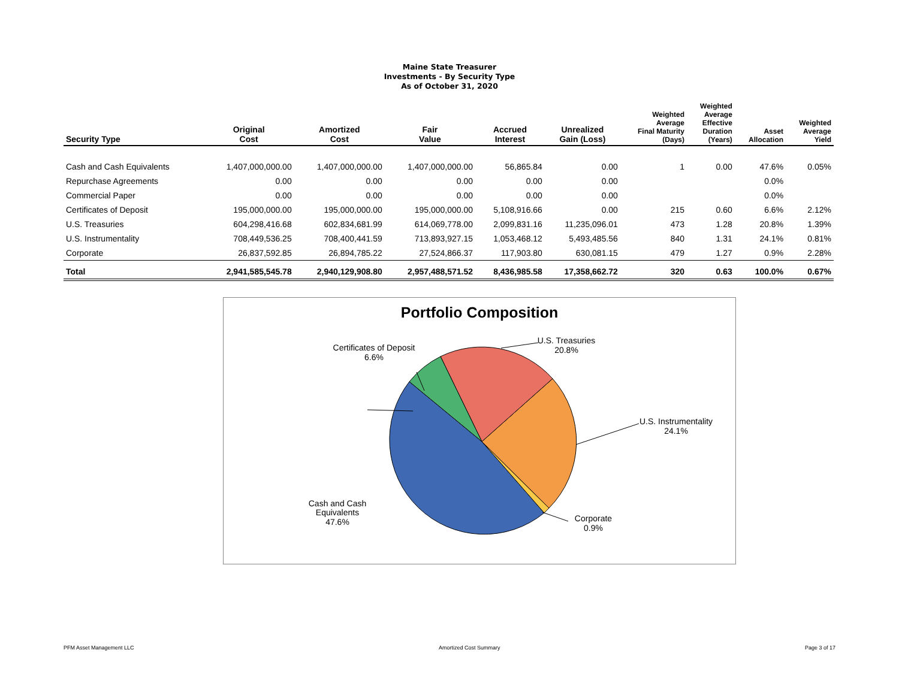Maine State Treasurer
Investments - By Security Type
As of October 31, 2020
| Security Type | Original Cost | Amortized Cost | Fair Value | Accrued Interest | Unrealized Gain (Loss) | Weighted Average Final Maturity (Days) | Weighted Average Effective Duration (Years) | Asset Allocation | Weighted Average Yield |
| --- | --- | --- | --- | --- | --- | --- | --- | --- | --- |
| Cash and Cash Equivalents | 1,407,000,000.00 | 1,407,000,000.00 | 1,407,000,000.00 | 56,865.84 | 0.00 | 1 | 0.00 | 47.6% | 0.05% |
| Repurchase Agreements | 0.00 | 0.00 | 0.00 | 0.00 | 0.00 | | | 0.0% | |
| Commercial Paper | 0.00 | 0.00 | 0.00 | 0.00 | 0.00 | | | 0.0% | |
| Certificates of Deposit | 195,000,000.00 | 195,000,000.00 | 195,000,000.00 | 5,108,916.66 | 0.00 | 215 | 0.60 | 6.6% | 2.12% |
| U.S. Treasuries | 604,298,416.68 | 602,834,681.99 | 614,069,778.00 | 2,099,831.16 | 11,235,096.01 | 473 | 1.28 | 20.8% | 1.39% |
| U.S. Instrumentality | 708,449,536.25 | 708,400,441.59 | 713,893,927.15 | 1,053,468.12 | 5,493,485.56 | 840 | 1.31 | 24.1% | 0.81% |
| Corporate | 26,837,592.85 | 26,894,785.22 | 27,524,866.37 | 117,903.80 | 630,081.15 | 479 | 1.27 | 0.9% | 2.28% |
| Total | 2,941,585,545.78 | 2,940,129,908.80 | 2,957,488,571.52 | 8,436,985.58 | 17,358,662.72 | 320 | 0.63 | 100.0% | 0.67% |
Portfolio Composition
Cash and Cash
Equivalents
47.6%
Corporate
0.9%
U.S. Instrumentality
24.1%
U.S. Treasuries
20.8%
Certificates of Deposit
6.6%
PFM Asset Management LLC Amortized Cost Summary Page 3 of 17